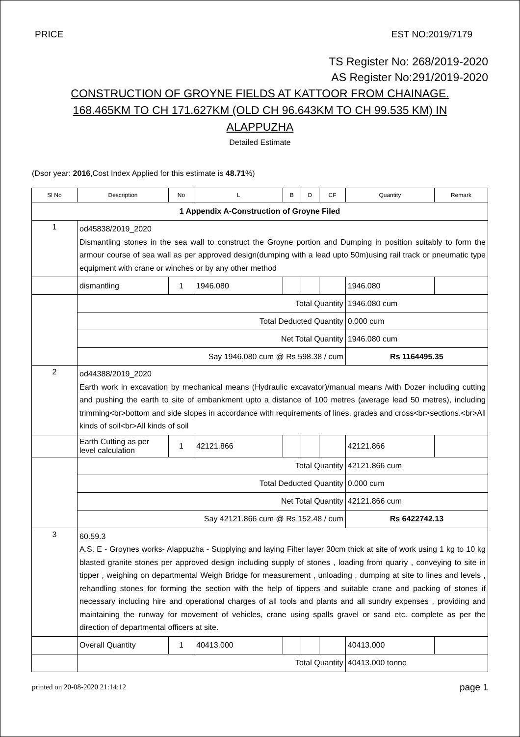PRICE EST NO:2019/7179
TS Register No: 268/2019-2020
AS Register No:291/2019-2020
CONSTRUCTION OF GROYNE FIELDS AT KATTOOR FROM CHAINAGE. 168.465KM TO CH 171.627KM (OLD CH 96.643KM TO CH 99.535 KM) IN ALAPPUZHA
Detailed Estimate
(Dsor year: 2016,Cost Index Applied for this estimate is 48.71%)
| Sl No | Description | No | L | B | D | CF | Quantity | Remark |
| --- | --- | --- | --- | --- | --- | --- | --- | --- |
| 1 Appendix A-Construction of Groyne Filed | | | | | | | | |
| 1 | od45838/2019_2020 Dismantling stones in the sea wall to construct the Groyne portion and Dumping in position suitably to form the armour course of sea wall as per approved design(dumping with a lead upto 50m)using rail track or pneumatic type equipment with crane or winches or by any other method | | | | | | | |
| | dismantling | 1 | 1946.080 | | | | 1946.080 | |
| | Total Quantity | | | | | | 1946.080 cum | |
| | Total Deducted Quantity | | | | | | 0.000 cum | |
| | Net Total Quantity | | | | | | 1946.080 cum | |
| | Say 1946.080 cum @ Rs 598.38 / cum | | | | | | Rs 1164495.35 | |
| 2 | od44388/2019_2020 Earth work in excavation by mechanical means (Hydraulic excavator)/manual means /with Dozer including cutting and pushing the earth to site of embankment upto a distance of 100 metres (average lead 50 metres), including trimming<br>bottom and side slopes in accordance with requirements of lines, grades and cross<br>sections.<br>All kinds of soil<br>All kinds of soil | | | | | | | |
| | Earth Cutting as per level calculation | 1 | 42121.866 | | | | 42121.866 | |
| | Total Quantity | | | | | | 42121.866 cum | |
| | Total Deducted Quantity | | | | | | 0.000 cum | |
| | Net Total Quantity | | | | | | 42121.866 cum | |
| | Say 42121.866 cum @ Rs 152.48 / cum | | | | | | Rs 6422742.13 | |
| 3 | 60.59.3 A.S. E - Groynes works- Alappuzha - Supplying and laying Filter layer 30cm thick at site of work using 1 kg to 10 kg blasted granite stones per approved design including supply of stones , loading from quarry , conveying to site in tipper , weighing on departmental Weigh Bridge for measurement , unloading , dumping at site to lines and levels , rehandling stones for forming the section with the help of tippers and suitable crane and packing of stones if necessary including hire and operational charges of all tools and plants and all sundry expenses , providing and maintaining the runway for movement of vehicles, crane using spalls gravel or sand etc. complete as per the direction of departmental officers at site. | | | | | | | |
| | Overall Quantity | 1 | 40413.000 | | | | 40413.000 | |
| | Total Quantity | | | | | | 40413.000 tonne | |
printed on 20-08-2020 21:14:12 page 1